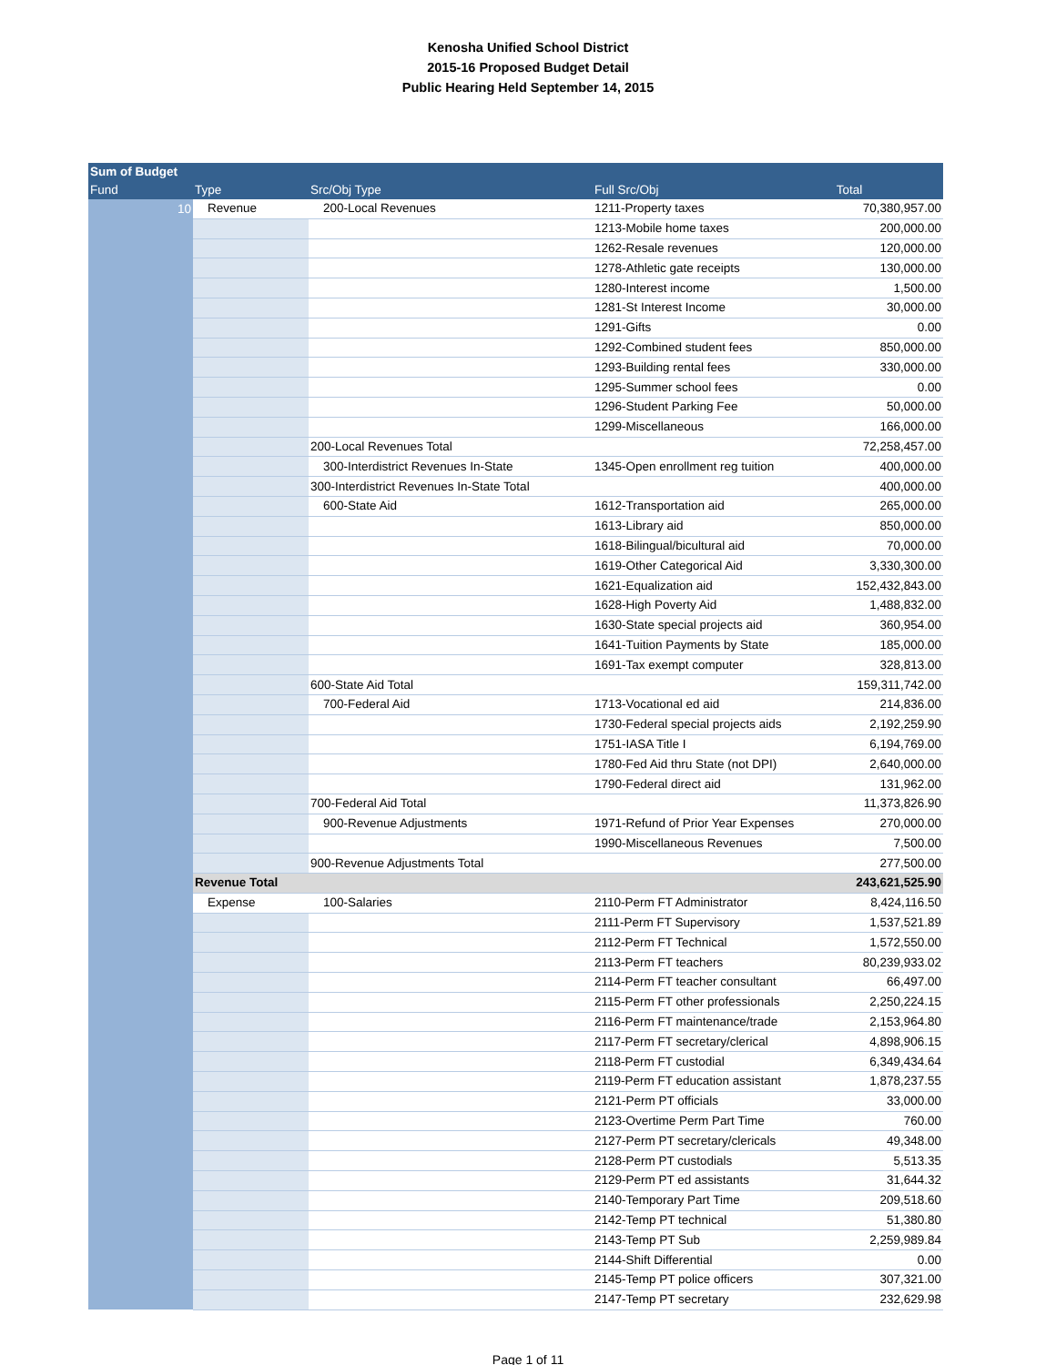Kenosha Unified School District
2015-16 Proposed Budget Detail
Public Hearing Held September 14, 2015
| Sum of Budget | | | | |
| --- | --- | --- | --- | --- |
| Fund | Type | Src/Obj Type | Full Src/Obj | Total |
| 10 | Revenue | 200-Local Revenues | 1211-Property taxes | 70,380,957.00 |
| | | | 1213-Mobile home taxes | 200,000.00 |
| | | | 1262-Resale revenues | 120,000.00 |
| | | | 1278-Athletic gate receipts | 130,000.00 |
| | | | 1280-Interest income | 1,500.00 |
| | | | 1281-St Interest Income | 30,000.00 |
| | | | 1291-Gifts | 0.00 |
| | | | 1292-Combined student fees | 850,000.00 |
| | | | 1293-Building rental fees | 330,000.00 |
| | | | 1295-Summer school fees | 0.00 |
| | | | 1296-Student Parking Fee | 50,000.00 |
| | | | 1299-Miscellaneous | 166,000.00 |
| | | 200-Local Revenues Total | | 72,258,457.00 |
| | | 300-Interdistrict Revenues In-State | 1345-Open enrollment reg tuition | 400,000.00 |
| | | 300-Interdistrict Revenues In-State Total | | 400,000.00 |
| | | 600-State Aid | 1612-Transportation aid | 265,000.00 |
| | | | 1613-Library aid | 850,000.00 |
| | | | 1618-Bilingual/bicultural aid | 70,000.00 |
| | | | 1619-Other Categorical Aid | 3,330,300.00 |
| | | | 1621-Equalization aid | 152,432,843.00 |
| | | | 1628-High Poverty Aid | 1,488,832.00 |
| | | | 1630-State special projects aid | 360,954.00 |
| | | | 1641-Tuition Payments by State | 185,000.00 |
| | | | 1691-Tax exempt computer | 328,813.00 |
| | | 600-State Aid Total | | 159,311,742.00 |
| | | 700-Federal Aid | 1713-Vocational ed aid | 214,836.00 |
| | | | 1730-Federal special projects aids | 2,192,259.90 |
| | | | 1751-IASA Title I | 6,194,769.00 |
| | | | 1780-Fed Aid thru State (not DPI) | 2,640,000.00 |
| | | | 1790-Federal direct aid | 131,962.00 |
| | | 700-Federal Aid Total | | 11,373,826.90 |
| | | 900-Revenue Adjustments | 1971-Refund of Prior Year Expenses | 270,000.00 |
| | | | 1990-Miscellaneous Revenues | 7,500.00 |
| | | 900-Revenue Adjustments Total | | 277,500.00 |
| | Revenue Total | | | 243,621,525.90 |
| | Expense | 100-Salaries | 2110-Perm FT Administrator | 8,424,116.50 |
| | | | 2111-Perm FT Supervisory | 1,537,521.89 |
| | | | 2112-Perm FT Technical | 1,572,550.00 |
| | | | 2113-Perm FT teachers | 80,239,933.02 |
| | | | 2114-Perm FT teacher consultant | 66,497.00 |
| | | | 2115-Perm FT other professionals | 2,250,224.15 |
| | | | 2116-Perm FT maintenance/trade | 2,153,964.80 |
| | | | 2117-Perm FT secretary/clerical | 4,898,906.15 |
| | | | 2118-Perm FT custodial | 6,349,434.64 |
| | | | 2119-Perm FT education assistant | 1,878,237.55 |
| | | | 2121-Perm PT officials | 33,000.00 |
| | | | 2123-Overtime Perm Part Time | 760.00 |
| | | | 2127-Perm PT secretary/clericals | 49,348.00 |
| | | | 2128-Perm PT custodials | 5,513.35 |
| | | | 2129-Perm PT ed assistants | 31,644.32 |
| | | | 2140-Temporary Part Time | 209,518.60 |
| | | | 2142-Temp PT technical | 51,380.80 |
| | | | 2143-Temp PT Sub | 2,259,989.84 |
| | | | 2144-Shift Differential | 0.00 |
| | | | 2145-Temp PT police officers | 307,321.00 |
| | | | 2147-Temp PT secretary | 232,629.98 |
Page 1 of 11